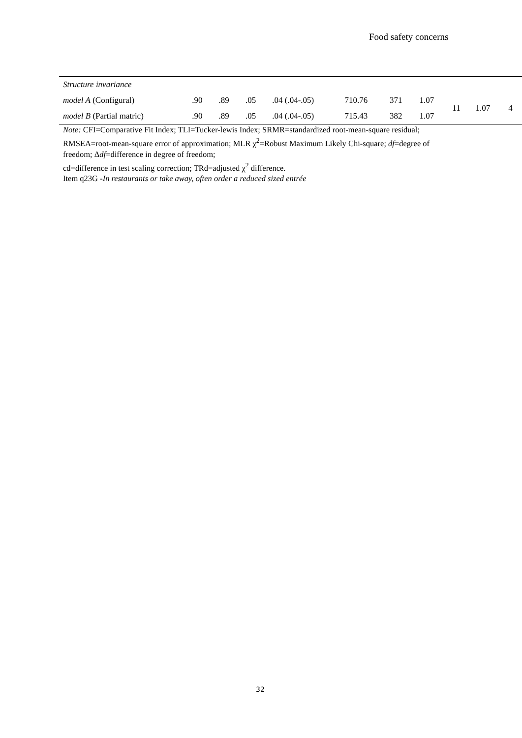Food safety concerns
| Structure invariance | | | | | | | | | | |
| model A (Configural) | .90 | .89 | .05 | .04 (.04-.05) | 710.76 | 371 | 1.07 | 11 | 1.07 | 4 |
| model B (Partial matric) | .90 | .89 | .05 | .04 (.04-.05) | 715.43 | 382 | 1.07 | | | |
Note: CFI=Comparative Fit Index; TLI=Tucker-lewis Index; SRMR=standardized root-mean-square residual; RMSEA=root-mean-square error of approximation; MLR χ<sup>2</sup>=Robust Maximum Likely Chi-square; df=degree of freedom; Δdf=difference in degree of freedom;
cd=difference in test scaling correction; TRd=adjusted χ<sup>2</sup> difference.
Item q23G -In restaurants or take away, often order a reduced sized entrée
32